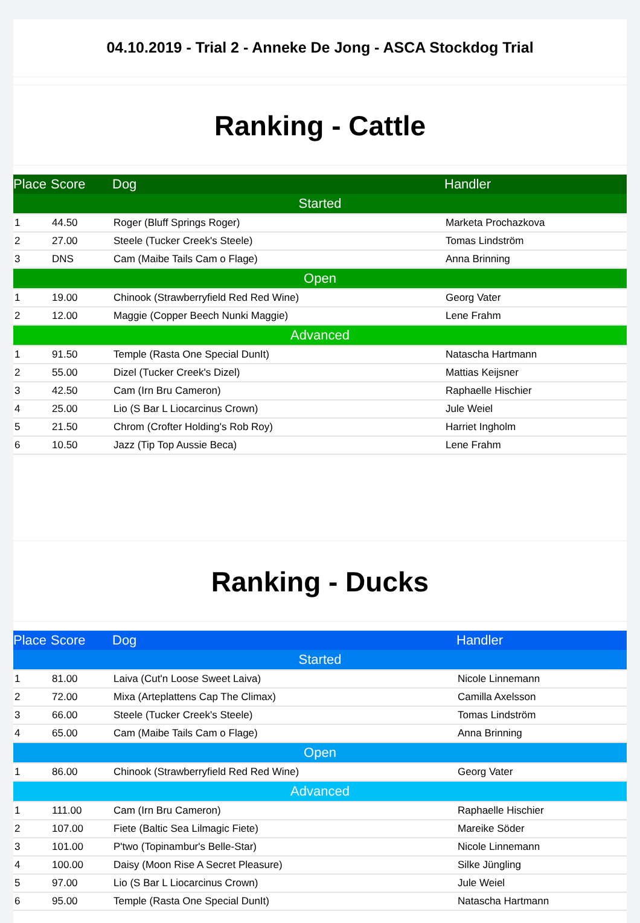04.10.2019 - Trial 2 - Anneke De Jong - ASCA Stockdog Trial
Ranking - Cattle
| Place | Score | Dog | Handler |
| --- | --- | --- | --- |
| Started | | | |
| 1 | 44.50 | Roger (Bluff Springs Roger) | Marketa Prochazkova |
| 2 | 27.00 | Steele (Tucker Creek's Steele) | Tomas Lindström |
| 3 | DNS | Cam (Maibe Tails Cam o Flage) | Anna Brinning |
| Open | | | |
| 1 | 19.00 | Chinook (Strawberryfield Red Red Wine) | Georg Vater |
| 2 | 12.00 | Maggie (Copper Beech Nunki Maggie) | Lene Frahm |
| Advanced | | | |
| 1 | 91.50 | Temple (Rasta One Special DunIt) | Natascha Hartmann |
| 2 | 55.00 | Dizel (Tucker Creek's Dizel) | Mattias Keijsner |
| 3 | 42.50 | Cam (Irn Bru Cameron) | Raphaelle Hischier |
| 4 | 25.00 | Lio (S Bar L Liocarcinus Crown) | Jule Weiel |
| 5 | 21.50 | Chrom (Crofter Holding's Rob Roy) | Harriet Ingholm |
| 6 | 10.50 | Jazz (Tip Top Aussie Beca) | Lene Frahm |
Ranking - Ducks
| Place | Score | Dog | Handler |
| --- | --- | --- | --- |
| Started | | | |
| 1 | 81.00 | Laiva (Cut'n Loose Sweet Laiva) | Nicole Linnemann |
| 2 | 72.00 | Mixa (Arteplattens Cap The Climax) | Camilla Axelsson |
| 3 | 66.00 | Steele (Tucker Creek's Steele) | Tomas Lindström |
| 4 | 65.00 | Cam (Maibe Tails Cam o Flage) | Anna Brinning |
| Open | | | |
| 1 | 86.00 | Chinook (Strawberryfield Red Red Wine) | Georg Vater |
| Advanced | | | |
| 1 | 111.00 | Cam (Irn Bru Cameron) | Raphaelle Hischier |
| 2 | 107.00 | Fiete (Baltic Sea Lilmagic Fiete) | Mareike Söder |
| 3 | 101.00 | P'two (Topinambur's Belle-Star) | Nicole Linnemann |
| 4 | 100.00 | Daisy (Moon Rise A Secret Pleasure) | Silke Jüngling |
| 5 | 97.00 | Lio (S Bar L Liocarcinus Crown) | Jule Weiel |
| 6 | 95.00 | Temple (Rasta One Special DunIt) | Natascha Hartmann |